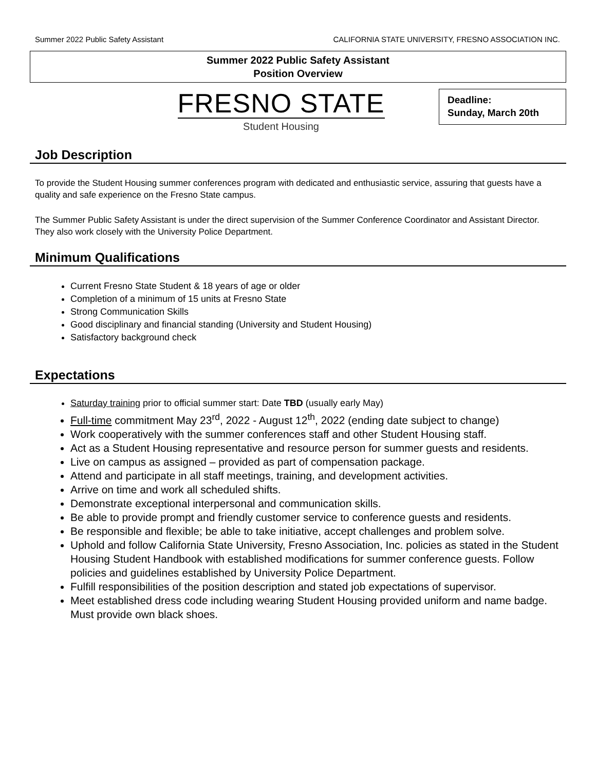Summer 2022 Public Safety Assistant CALIFORNIA STATE UNIVERSITY, FRESNO ASSOCIATION INC.
Summer 2022 Public Safety Assistant
Position Overview
FRESNO STATE
Student Housing
Deadline:
Sunday, March 20th
Job Description
To provide the Student Housing summer conferences program with dedicated and enthusiastic service, assuring that guests have a quality and safe experience on the Fresno State campus.
The Summer Public Safety Assistant is under the direct supervision of the Summer Conference Coordinator and Assistant Director. They also work closely with the University Police Department.
Minimum Qualifications
Current Fresno State Student & 18 years of age or older
Completion of a minimum of 15 units at Fresno State
Strong Communication Skills
Good disciplinary and financial standing (University and Student Housing)
Satisfactory background check
Expectations
Saturday training prior to official summer start: Date TBD (usually early May)
Full-time commitment May 23<sup>rd</sup>, 2022 - August 12<sup>th</sup>, 2022 (ending date subject to change)
Work cooperatively with the summer conferences staff and other Student Housing staff.
Act as a Student Housing representative and resource person for summer guests and residents.
Live on campus as assigned – provided as part of compensation package.
Attend and participate in all staff meetings, training, and development activities.
Arrive on time and work all scheduled shifts.
Demonstrate exceptional interpersonal and communication skills.
Be able to provide prompt and friendly customer service to conference guests and residents.
Be responsible and flexible; be able to take initiative, accept challenges and problem solve.
Uphold and follow California State University, Fresno Association, Inc. policies as stated in the Student Housing Student Handbook with established modifications for summer conference guests. Follow policies and guidelines established by University Police Department.
Fulfill responsibilities of the position description and stated job expectations of supervisor.
Meet established dress code including wearing Student Housing provided uniform and name badge. Must provide own black shoes.